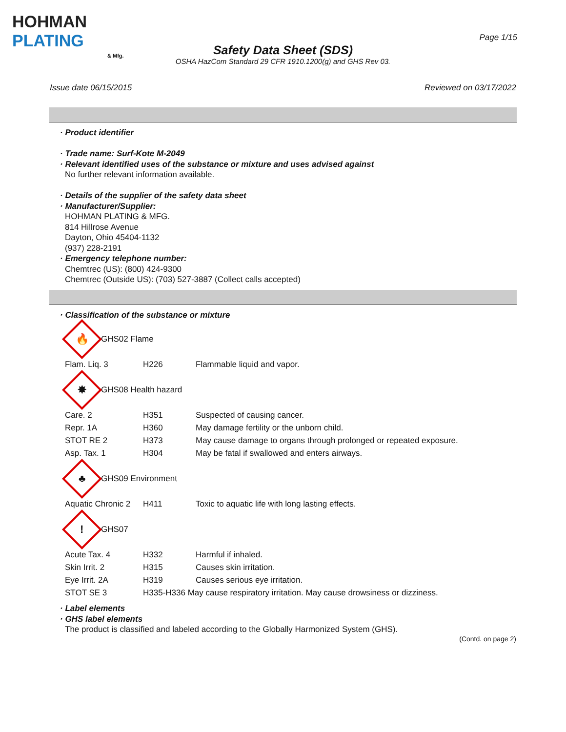HOHMAN
PLATING
& Mfg.
Page 1/15
Safety Data Sheet (SDS)
OSHA HazCom Standard 29 CFR 1910.1200(g) and GHS Rev 03.
Issue date 06/15/2015 Reviewed on 03/17/2022
· Product identifier
· Trade name: Surf-Kote M-2049
· Relevant identified uses of the substance or mixture and uses advised against
No further relevant information available.
· Details of the supplier of the safety data sheet
· Manufacturer/Supplier:
HOHMAN PLATING & MFG.
814 Hillrose Avenue
Dayton, Ohio 45404-1132
(937) 228-2191
· Emergency telephone number:
Chemtrec (US): (800) 424-9300
Chemtrec (Outside US): (703) 527-3887 (Collect calls accepted)
· Classification of the substance or mixture
🔥
GHS02 Flame
| Flam. Liq. 3 | H226 | Flammable liquid and vapor. |
✸
GHS08 Health hazard
| Care. 2 | H351 | Suspected of causing cancer. |
| Repr. 1A | H360 | May damage fertility or the unborn child. |
| STOT RE 2 | H373 | May cause damage to organs through prolonged or repeated exposure. |
| Asp. Tax. 1 | H304 | May be fatal if swallowed and enters airways. |
♣
GHS09 Environment
| Aquatic Chronic 2 | H411 | Toxic to aquatic life with long lasting effects. |
!
GHS07
| Acute Tax. 4 | H332 | Harmful if inhaled. |
| Skin Irrit. 2 | H315 | Causes skin irritation. |
| Eye Irrit. 2A | H319 | Causes serious eye irritation. |
| STOT SE 3 | H335-H336 May cause respiratory irritation. May cause drowsiness or dizziness. | |
· Label elements
· GHS label elements
The product is classified and labeled according to the Globally Harmonized System (GHS).
(Contd. on page 2)